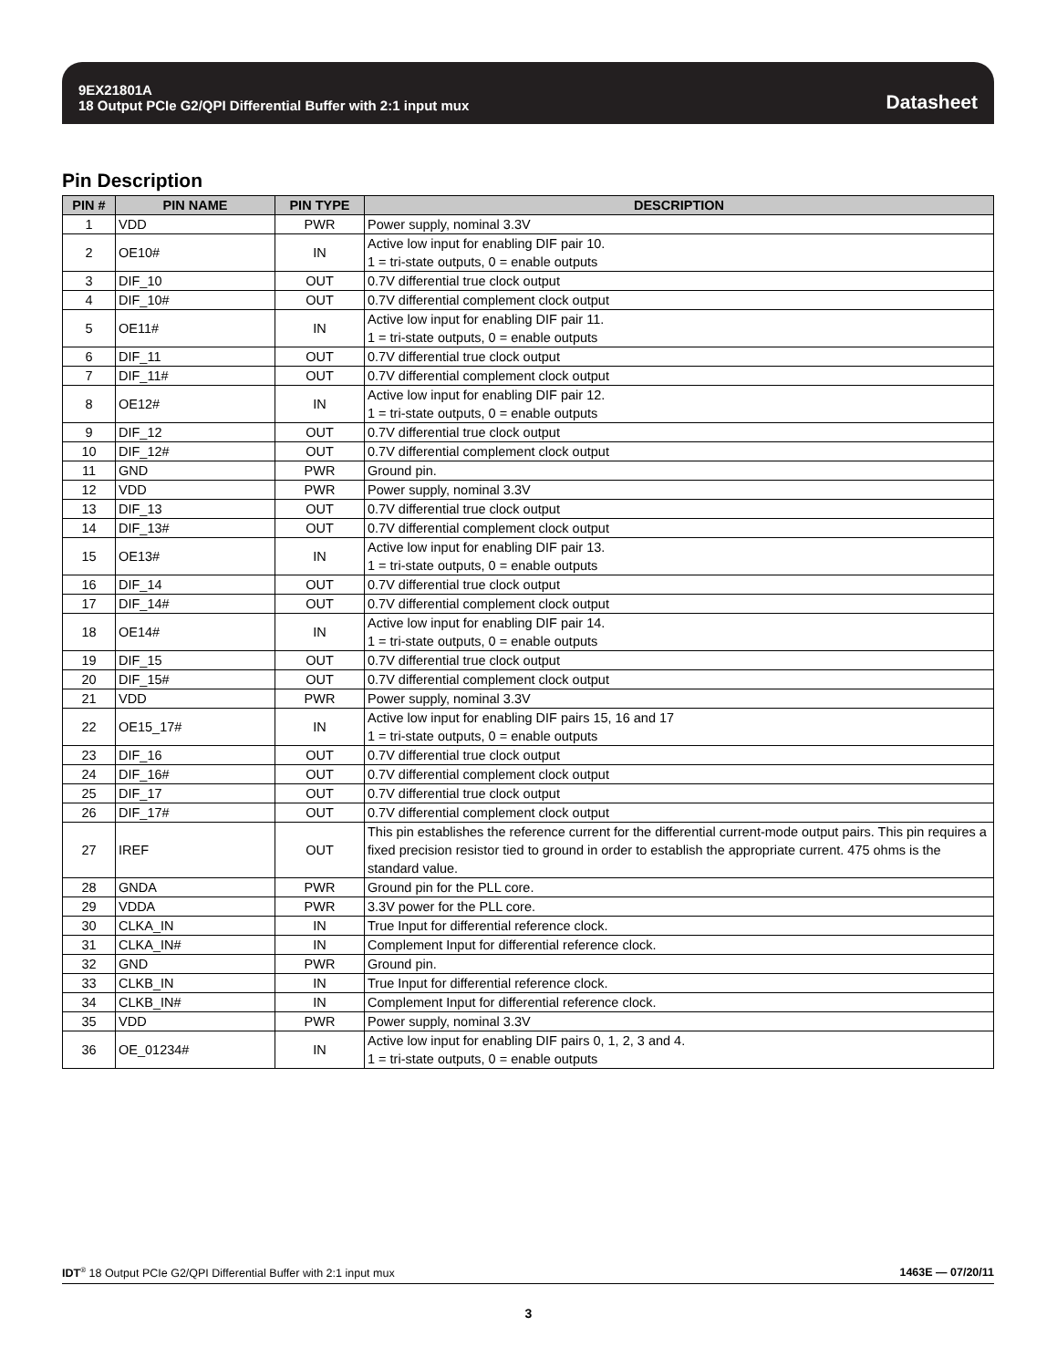9EX21801A
18 Output PCIe G2/QPI Differential Buffer with 2:1 input mux
Datasheet
Pin Description
| PIN # | PIN NAME | PIN TYPE | DESCRIPTION |
| --- | --- | --- | --- |
| 1 | VDD | PWR | Power supply, nominal 3.3V |
| 2 | OE10# | IN | Active low input for enabling DIF pair 10. 1 = tri-state outputs, 0 = enable outputs |
| 3 | DIF_10 | OUT | 0.7V differential true clock output |
| 4 | DIF_10# | OUT | 0.7V differential complement clock output |
| 5 | OE11# | IN | Active low input for enabling DIF pair 11. 1 = tri-state outputs, 0 = enable outputs |
| 6 | DIF_11 | OUT | 0.7V differential true clock output |
| 7 | DIF_11# | OUT | 0.7V differential complement clock output |
| 8 | OE12# | IN | Active low input for enabling DIF pair 12. 1 = tri-state outputs, 0 = enable outputs |
| 9 | DIF_12 | OUT | 0.7V differential true clock output |
| 10 | DIF_12# | OUT | 0.7V differential complement clock output |
| 11 | GND | PWR | Ground pin. |
| 12 | VDD | PWR | Power supply, nominal 3.3V |
| 13 | DIF_13 | OUT | 0.7V differential true clock output |
| 14 | DIF_13# | OUT | 0.7V differential complement clock output |
| 15 | OE13# | IN | Active low input for enabling DIF pair 13. 1 = tri-state outputs, 0 = enable outputs |
| 16 | DIF_14 | OUT | 0.7V differential true clock output |
| 17 | DIF_14# | OUT | 0.7V differential complement clock output |
| 18 | OE14# | IN | Active low input for enabling DIF pair 14. 1 = tri-state outputs, 0 = enable outputs |
| 19 | DIF_15 | OUT | 0.7V differential true clock output |
| 20 | DIF_15# | OUT | 0.7V differential complement clock output |
| 21 | VDD | PWR | Power supply, nominal 3.3V |
| 22 | OE15_17# | IN | Active low input for enabling DIF pairs 15, 16 and 17 1 = tri-state outputs, 0 = enable outputs |
| 23 | DIF_16 | OUT | 0.7V differential true clock output |
| 24 | DIF_16# | OUT | 0.7V differential complement clock output |
| 25 | DIF_17 | OUT | 0.7V differential true clock output |
| 26 | DIF_17# | OUT | 0.7V differential complement clock output |
| 27 | IREF | OUT | This pin establishes the reference current for the differential current-mode output pairs. This pin requires a fixed precision resistor tied to ground in order to establish the appropriate current. 475 ohms is the standard value. |
| 28 | GNDA | PWR | Ground pin for the PLL core. |
| 29 | VDDA | PWR | 3.3V power for the PLL core. |
| 30 | CLKA_IN | IN | True Input for differential reference clock. |
| 31 | CLKA_IN# | IN | Complement Input for differential reference clock. |
| 32 | GND | PWR | Ground pin. |
| 33 | CLKB_IN | IN | True Input for differential reference clock. |
| 34 | CLKB_IN# | IN | Complement Input for differential reference clock. |
| 35 | VDD | PWR | Power supply, nominal 3.3V |
| 36 | OE_01234# | IN | Active low input for enabling DIF pairs 0, 1, 2, 3 and 4. 1 = tri-state outputs, 0 = enable outputs |
IDT<sup>®</sup> 18 Output PCIe G2/QPI Differential Buffer with 2:1 input mux
1463E — 07/20/11
3